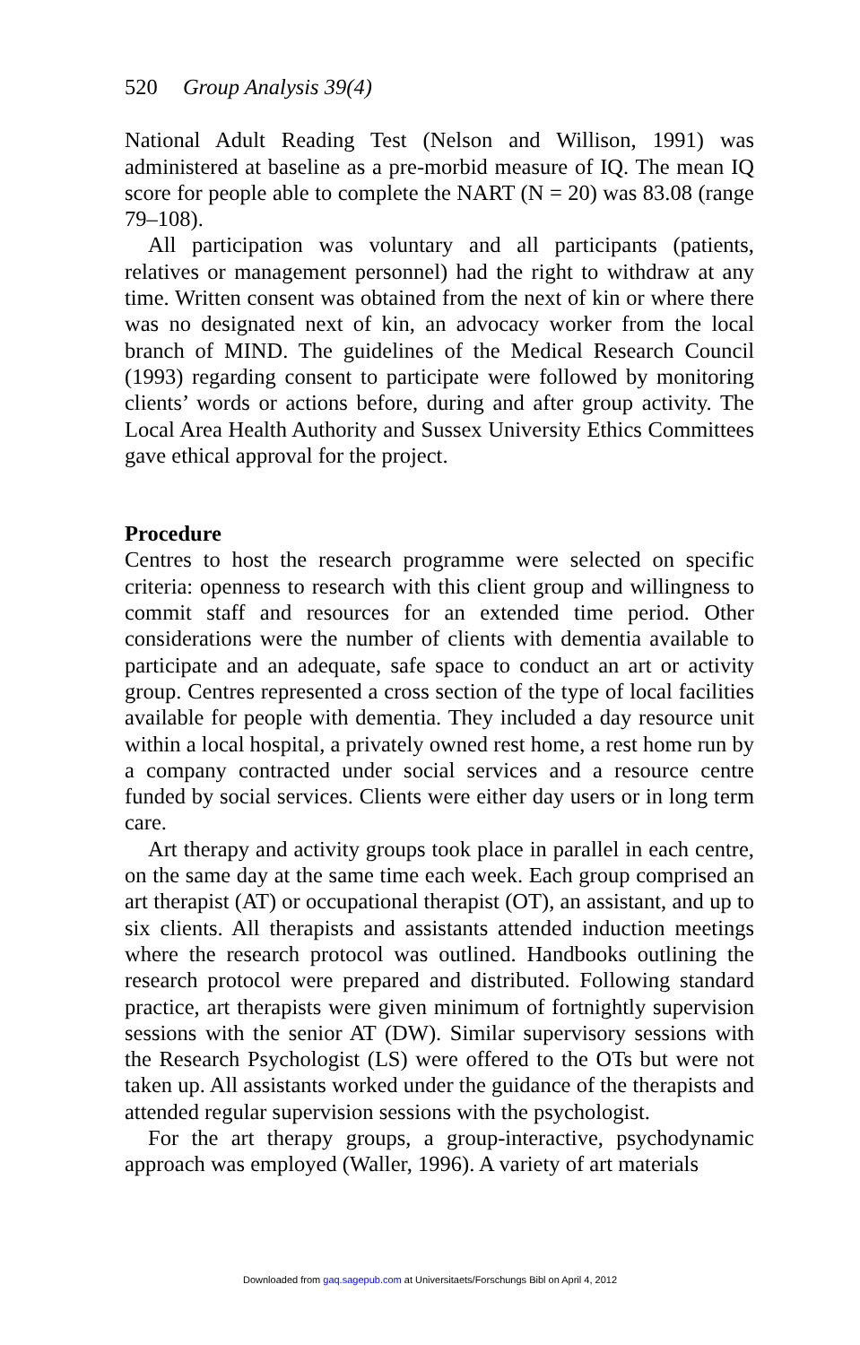520 Group Analysis 39(4)
National Adult Reading Test (Nelson and Willison, 1991) was administered at baseline as a pre-morbid measure of IQ. The mean IQ score for people able to complete the NART (N = 20) was 83.08 (range 79–108).
All participation was voluntary and all participants (patients, relatives or management personnel) had the right to withdraw at any time. Written consent was obtained from the next of kin or where there was no designated next of kin, an advocacy worker from the local branch of MIND. The guidelines of the Medical Research Council (1993) regarding consent to participate were followed by monitoring clients’ words or actions before, during and after group activity. The Local Area Health Authority and Sussex University Ethics Committees gave ethical approval for the project.
Procedure
Centres to host the research programme were selected on specific criteria: openness to research with this client group and willingness to commit staff and resources for an extended time period. Other considerations were the number of clients with dementia available to participate and an adequate, safe space to conduct an art or activity group. Centres represented a cross section of the type of local facilities available for people with dementia. They included a day resource unit within a local hospital, a privately owned rest home, a rest home run by a company contracted under social services and a resource centre funded by social services. Clients were either day users or in long term care.
Art therapy and activity groups took place in parallel in each centre, on the same day at the same time each week. Each group comprised an art therapist (AT) or occupational therapist (OT), an assistant, and up to six clients. All therapists and assistants attended induction meetings where the research protocol was outlined. Handbooks outlining the research protocol were prepared and distributed. Following standard practice, art therapists were given minimum of fortnightly supervision sessions with the senior AT (DW). Similar supervisory sessions with the Research Psychologist (LS) were offered to the OTs but were not taken up. All assistants worked under the guidance of the therapists and attended regular supervision sessions with the psychologist.
For the art therapy groups, a group-interactive, psychodynamic approach was employed (Waller, 1996). A variety of art materials
Downloaded from gaq.sagepub.com at Universitaets/Forschungs Bibl on April 4, 2012